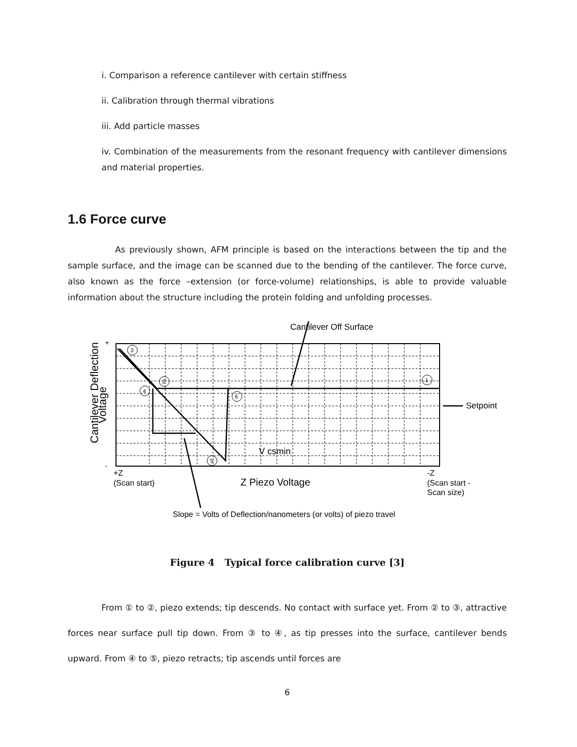i. Comparison a reference cantilever with certain stiffness
ii. Calibration through thermal vibrations
iii. Add particle masses
iv. Combination of the measurements from the resonant frequency with cantilever dimensions and material properties.
1.6 Force curve
As previously shown, AFM principle is based on the interactions between the tip and the sample surface, and the image can be scanned due to the bending of the cantilever. The force curve, also known as the force –extension (or force-volume) relationships, is able to provide valuable information about the structure including the protein folding and unfolding processes.
Cantilever Off Surface
+
-
Cantilever Deflection
Voltage
Setpoint
V csmin
+Z
(Scan start)
Z Piezo Voltage
-Z
(Scan start -
Scan size)
Slope = Volts of Deflection/nanometers (or volts) of piezo travel
3
2
4
6
5
1
Figure 4 Typical force calibration curve [3]
From ① to ②, piezo extends; tip descends. No contact with surface yet. From ② to ③, attractive forces near surface pull tip down. From ③ to ④, as tip presses into the surface, cantilever bends upward. From ④ to ⑤, piezo retracts; tip ascends until forces are
6